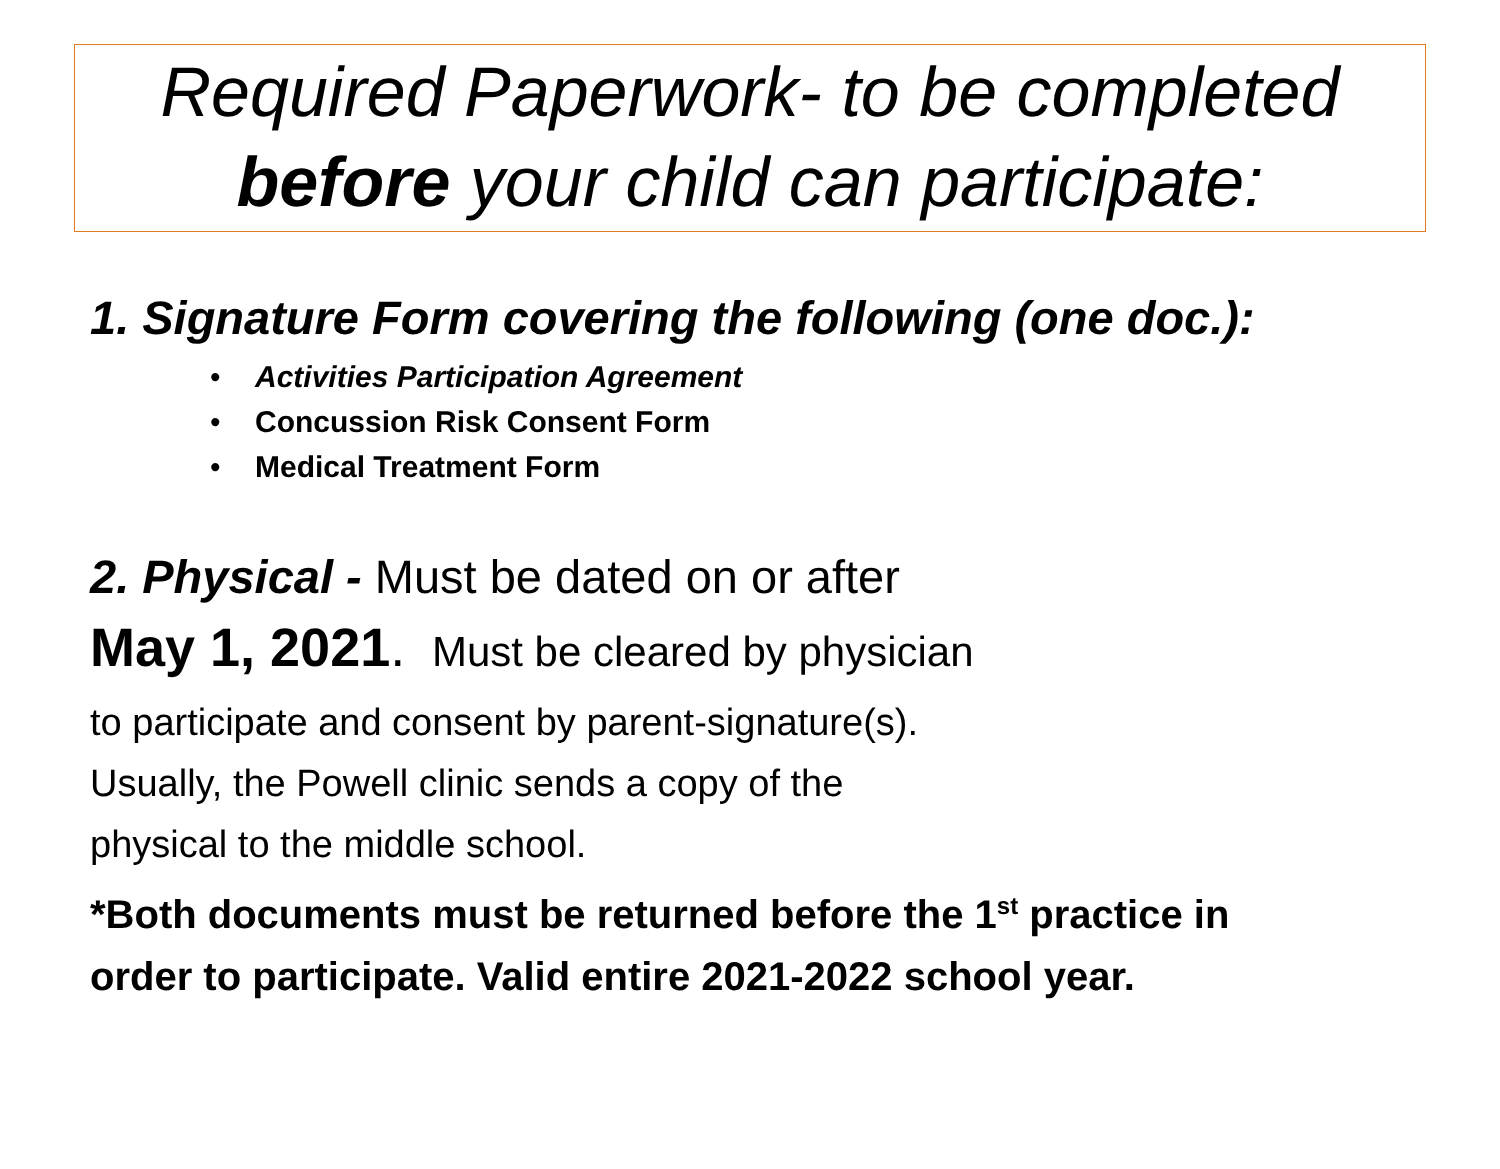Required Paperwork- to be completed
before your child can participate:
1. Signature Form covering the following (one doc.):
• Activities Participation Agreement
• Concussion Risk Consent Form
• Medical Treatment Form
2. Physical - Must be dated on or after
May 1, 2021. Must be cleared by physician
to participate and consent by parent-signature(s).
Usually, the Powell clinic sends a copy of the
physical to the middle school.
*Both documents must be returned before the 1<sup>st</sup> practice in
order to participate. Valid entire 2021-2022 school year.